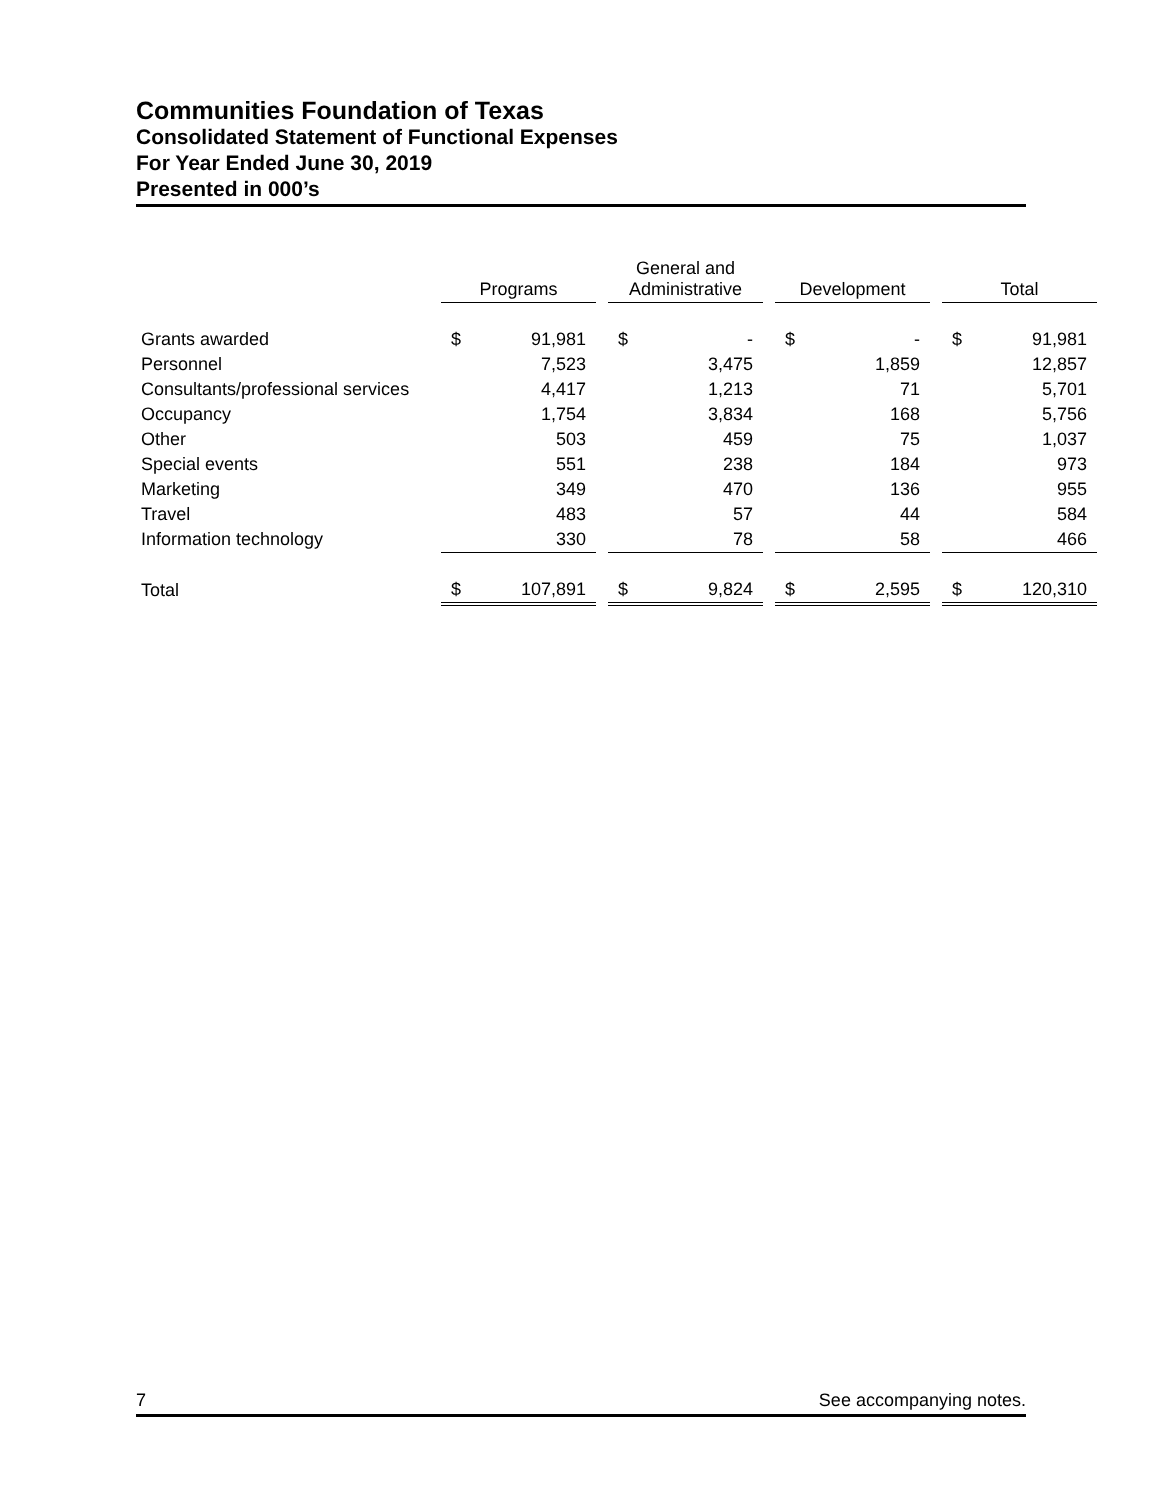Communities Foundation of Texas
Consolidated Statement of Functional Expenses
For Year Ended June 30, 2019
Presented in 000’s
| | Programs | | | General and Administrative | | | Development | | | Total | |
| --- | --- | --- | --- | --- | --- | --- | --- | --- | --- | --- | --- |
| Grants awarded | $ | 91,981 | | $ | - | | $ | - | | $ | 91,981 |
| Personnel | | 7,523 | | | 3,475 | | | 1,859 | | | 12,857 |
| Consultants/professional services | | 4,417 | | | 1,213 | | | 71 | | | 5,701 |
| Occupancy | | 1,754 | | | 3,834 | | | 168 | | | 5,756 |
| Other | | 503 | | | 459 | | | 75 | | | 1,037 |
| Special events | | 551 | | | 238 | | | 184 | | | 973 |
| Marketing | | 349 | | | 470 | | | 136 | | | 955 |
| Travel | | 483 | | | 57 | | | 44 | | | 584 |
| Information technology | | 330 | | | 78 | | | 58 | | | 466 |
| Total | $ | 107,891 | | $ | 9,824 | | $ | 2,595 | | $ | 120,310 |
7 See accompanying notes.